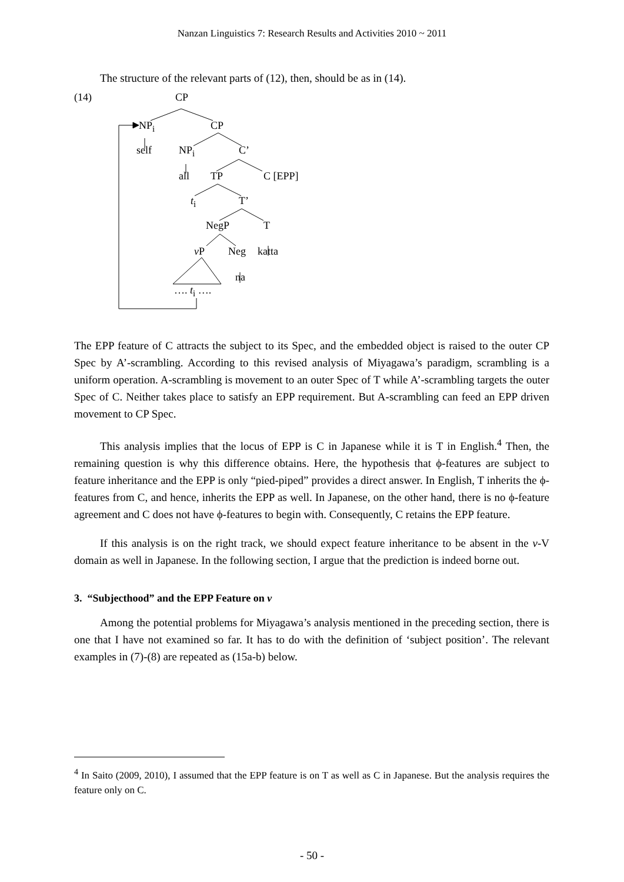Nanzan Linguistics 7: Research Results and Activities 2010 ~ 2011
The structure of the relevant parts of (12), then, should be as in (14).
(14) CP
NP<sub>i</sub> CP
self NP<sub>i</sub> C’
all TP C [EPP]
t<sub>i</sub> T’
NegP T
v P Neg katta
na
…. t<sub>i</sub> ….
The EPP feature of C attracts the subject to its Spec, and the embedded object is raised to the outer CP Spec by A’-scrambling. According to this revised analysis of Miyagawa’s paradigm, scrambling is a uniform operation. A-scrambling is movement to an outer Spec of T while A’-scrambling targets the outer Spec of C. Neither takes place to satisfy an EPP requirement. But A-scrambling can feed an EPP driven movement to CP Spec.
This analysis implies that the locus of EPP is C in Japanese while it is T in English.<sup>4</sup> Then, the remaining question is why this difference obtains. Here, the hypothesis that ϕ-features are subject to feature inheritance and the EPP is only “pied-piped” provides a direct answer. In English, T inherits the ϕ-features from C, and hence, inherits the EPP as well. In Japanese, on the other hand, there is no ϕ-feature agreement and C does not have ϕ-features to begin with. Consequently, C retains the EPP feature.
If this analysis is on the right track, we should expect feature inheritance to be absent in the v-V domain as well in Japanese. In the following section, I argue that the prediction is indeed borne out.
3. “Subjecthood” and the EPP Feature on v
Among the potential problems for Miyagawa’s analysis mentioned in the preceding section, there is one that I have not examined so far. It has to do with the definition of ‘subject position’. The relevant examples in (7)-(8) are repeated as (15a-b) below.
<sup>4</sup> In Saito (2009, 2010), I assumed that the EPP feature is on T as well as C in Japanese. But the analysis requires the feature only on C.
- 50 -